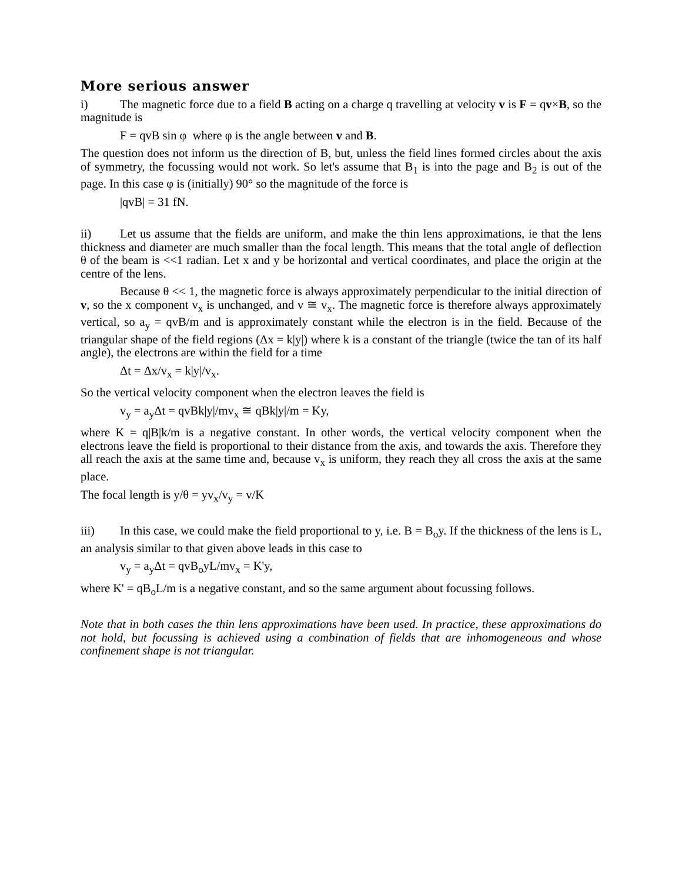More serious answer
i) The magnetic force due to a field B acting on a charge q travelling at velocity v is F = qv×B, so the magnitude is
F = qvB sin φ where φ is the angle between v and B.
The question does not inform us the direction of B, but, unless the field lines formed circles about the axis of symmetry, the focussing would not work. So let's assume that B<sub>1</sub> is into the page and B<sub>2</sub> is out of the page. In this case φ is (initially) 90° so the magnitude of the force is
|qvB| = 31 fN.
ii) Let us assume that the fields are uniform, and make the thin lens approximations, ie that the lens thickness and diameter are much smaller than the focal length. This means that the total angle of deflection θ of the beam is <<1 radian. Let x and y be horizontal and vertical coordinates, and place the origin at the centre of the lens.
Because θ << 1, the magnetic force is always approximately perpendicular to the initial direction of v, so the x component v<sub>x</sub> is unchanged, and v ≅ v<sub>x</sub>. The magnetic force is therefore always approximately vertical, so a<sub>y</sub> = qvB/m and is approximately constant while the electron is in the field. Because of the triangular shape of the field regions (Δx = k|y|) where k is a constant of the triangle (twice the tan of its half angle), the electrons are within the field for a time
Δt = Δx/v<sub>x</sub> = k|y|/v<sub>x</sub>.
So the vertical velocity component when the electron leaves the field is
v<sub>y</sub> = a<sub>y</sub>Δt = qvBk|y|/mv<sub>x</sub> ≅ qBk|y|/m = Ky,
where K = q|B|k/m is a negative constant. In other words, the vertical velocity component when the electrons leave the field is proportional to their distance from the axis, and towards the axis. Therefore they all reach the axis at the same time and, because v<sub>x</sub> is uniform, they reach they all cross the axis at the same place.
The focal length is y/θ = yv<sub>x</sub>/v<sub>y</sub> = v/K
iii) In this case, we could make the field proportional to y, i.e. B = B<sub>o</sub>y. If the thickness of the lens is L, an analysis similar to that given above leads in this case to
v<sub>y</sub> = a<sub>y</sub>Δt = qvB<sub>o</sub>yL/mv<sub>x</sub> = K'y,
where K' = qB<sub>o</sub>L/m is a negative constant, and so the same argument about focussing follows.
Note that in both cases the thin lens approximations have been used. In practice, these approximations do not hold, but focussing is achieved using a combination of fields that are inhomogeneous and whose confinement shape is not triangular.